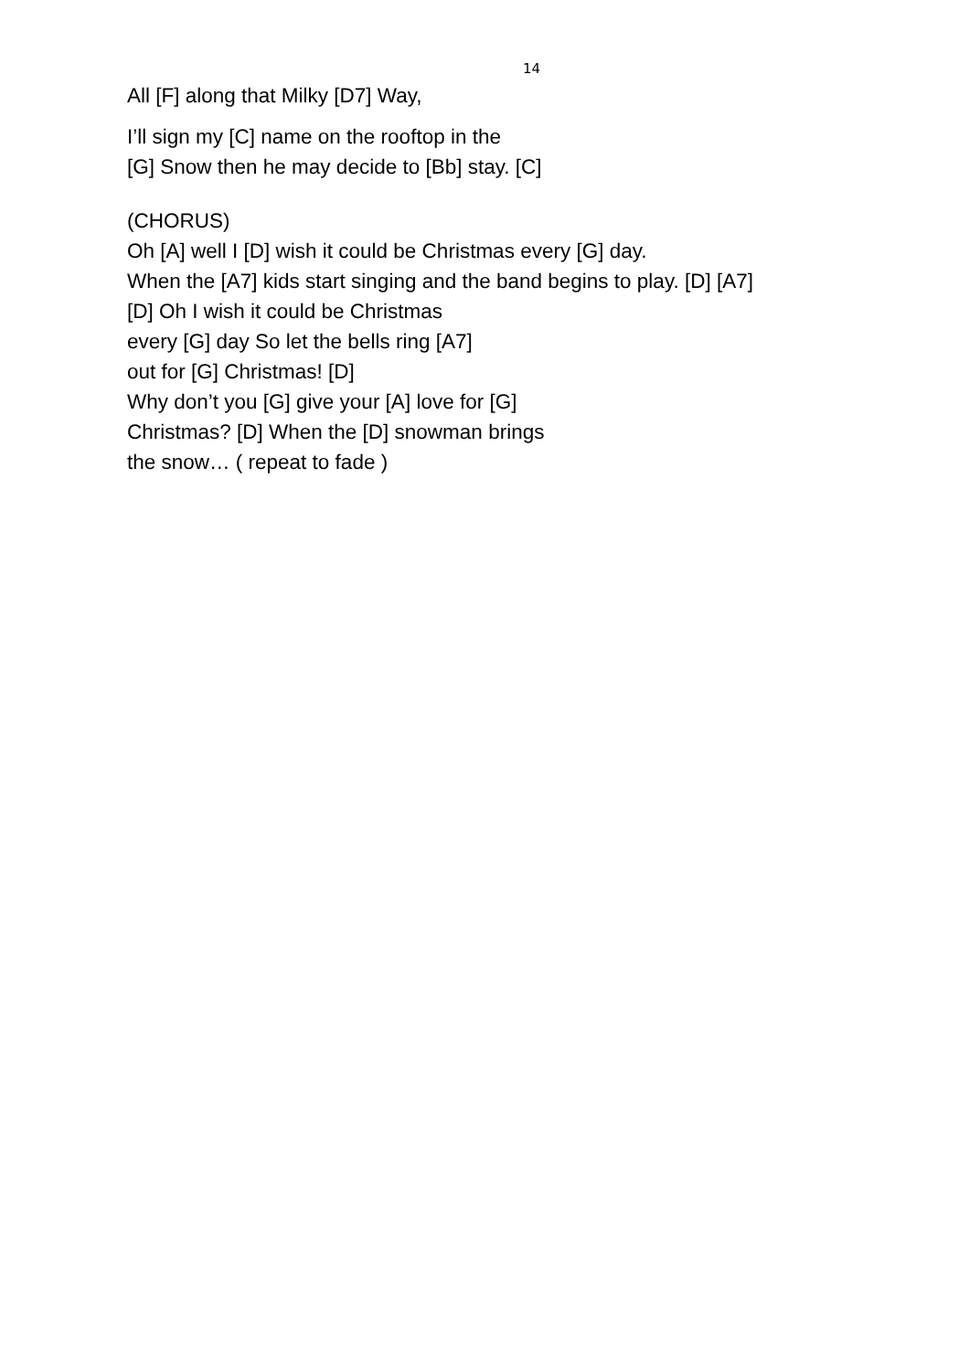14
All [F] along that Milky [D7] Way,
I’ll sign my [C] name on the rooftop in the
[G] Snow then he may decide to [Bb] stay. [C]
(CHORUS)
Oh [A] well I [D] wish it could be Christmas every [G] day.
When the [A7] kids start singing and the band begins to play. [D] [A7]
[D] Oh I wish it could be Christmas
every [G] day So let the bells ring [A7]
out for [G] Christmas! [D]
Why don’t you [G] give your [A] love for [G]
Christmas? [D] When the [D] snowman brings
the snow… ( repeat to fade )